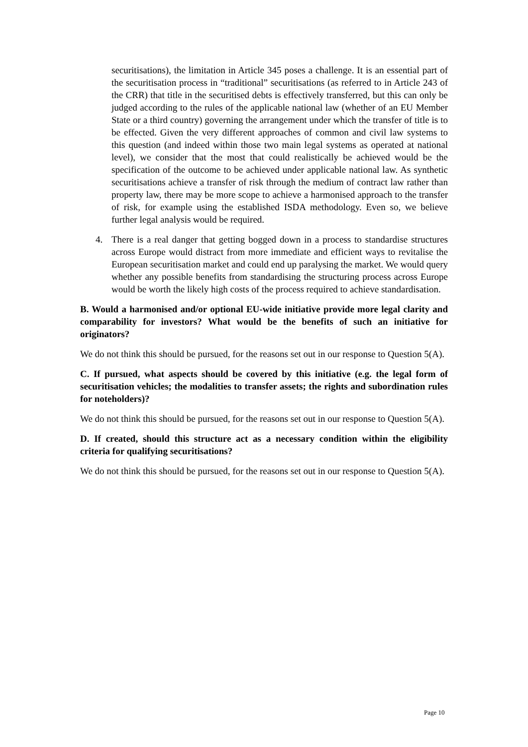securitisations), the limitation in Article 345 poses a challenge. It is an essential part of the securitisation process in “traditional” securitisations (as referred to in Article 243 of the CRR) that title in the securitised debts is effectively transferred, but this can only be judged according to the rules of the applicable national law (whether of an EU Member State or a third country) governing the arrangement under which the transfer of title is to be effected. Given the very different approaches of common and civil law systems to this question (and indeed within those two main legal systems as operated at national level), we consider that the most that could realistically be achieved would be the specification of the outcome to be achieved under applicable national law. As synthetic securitisations achieve a transfer of risk through the medium of contract law rather than property law, there may be more scope to achieve a harmonised approach to the transfer of risk, for example using the established ISDA methodology. Even so, we believe further legal analysis would be required.
4. There is a real danger that getting bogged down in a process to standardise structures across Europe would distract from more immediate and efficient ways to revitalise the European securitisation market and could end up paralysing the market. We would query whether any possible benefits from standardising the structuring process across Europe would be worth the likely high costs of the process required to achieve standardisation.
B. Would a harmonised and/or optional EU-wide initiative provide more legal clarity and comparability for investors? What would be the benefits of such an initiative for originators?
We do not think this should be pursued, for the reasons set out in our response to Question 5(A).
C. If pursued, what aspects should be covered by this initiative (e.g. the legal form of securitisation vehicles; the modalities to transfer assets; the rights and subordination rules for noteholders)?
We do not think this should be pursued, for the reasons set out in our response to Question 5(A).
D. If created, should this structure act as a necessary condition within the eligibility criteria for qualifying securitisations?
We do not think this should be pursued, for the reasons set out in our response to Question 5(A).
Page 10